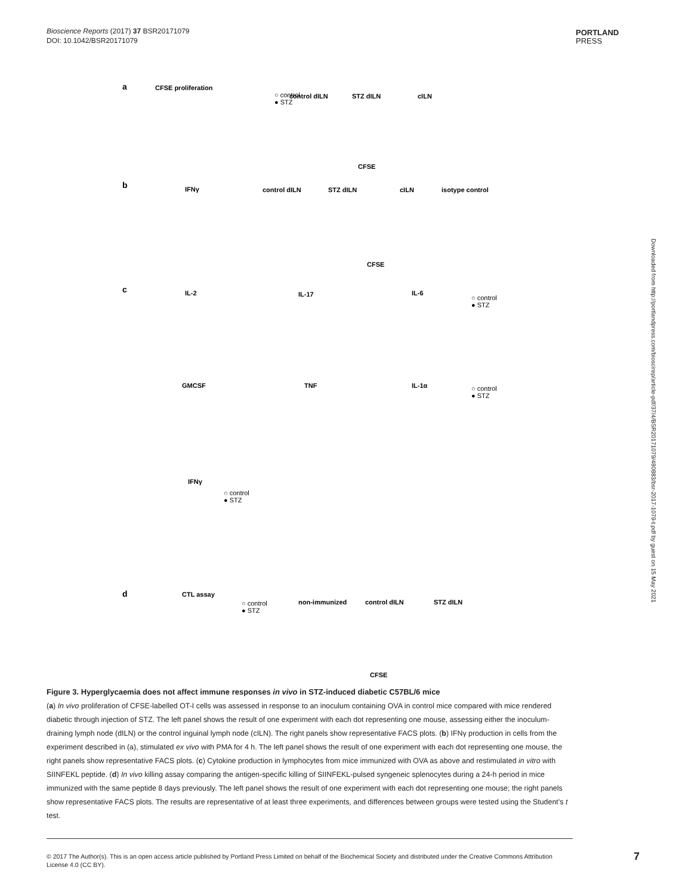Bioscience Reports (2017) 37 BSR20171079
DOI: 10.1042/BSR20171079
PORTLAND
PRESS
Downloaded from http://portlandpress.com/bioscirep/article-pdf/37/4/BSR20171079/480883/bsr-2017-1079-t.pdf by guest on 15 May 2021
a
CFSE proliferation
○ control
● STZ
control dILN
STZ dILN
cILN
CFSE
b
IFNγ
control dILN
STZ dILN
cILN
isotype control
CFSE
c
IL-2
IL-17
IL-6
○ control
● STZ
GMCSF
TNF
IL-1α
○ control
● STZ
IFNγ
○ control
● STZ
d
CTL assay
○ control
● STZ
non-immunized
control dILN
STZ dILN
CFSE
Figure 3. Hyperglycaemia does not affect immune responses in vivo in STZ-induced diabetic C57BL/6 mice
(a) In vivo proliferation of CFSE-labelled OT-I cells was assessed in response to an inoculum containing OVA in control mice compared with mice rendered diabetic through injection of STZ. The left panel shows the result of one experiment with each dot representing one mouse, assessing either the inoculum-draining lymph node (dILN) or the control inguinal lymph node (cILN). The right panels show representative FACS plots. (b) IFNγ production in cells from the experiment described in (a), stimulated ex vivo with PMA for 4 h. The left panel shows the result of one experiment with each dot representing one mouse, the right panels show representative FACS plots. (c) Cytokine production in lymphocytes from mice immunized with OVA as above and restimulated in vitro with SIINFEKL peptide. (d) In vivo killing assay comparing the antigen-specific killing of SIINFEKL-pulsed syngeneic splenocytes during a 24-h period in mice immunized with the same peptide 8 days previously. The left panel shows the result of one experiment with each dot representing one mouse; the right panels show representative FACS plots. The results are representative of at least three experiments, and differences between groups were tested using the Student’s t test.
© 2017 The Author(s). This is an open access article published by Portland Press Limited on behalf of the Biochemical Society and distributed under the Creative Commons Attribution License 4.0 (CC BY).
7